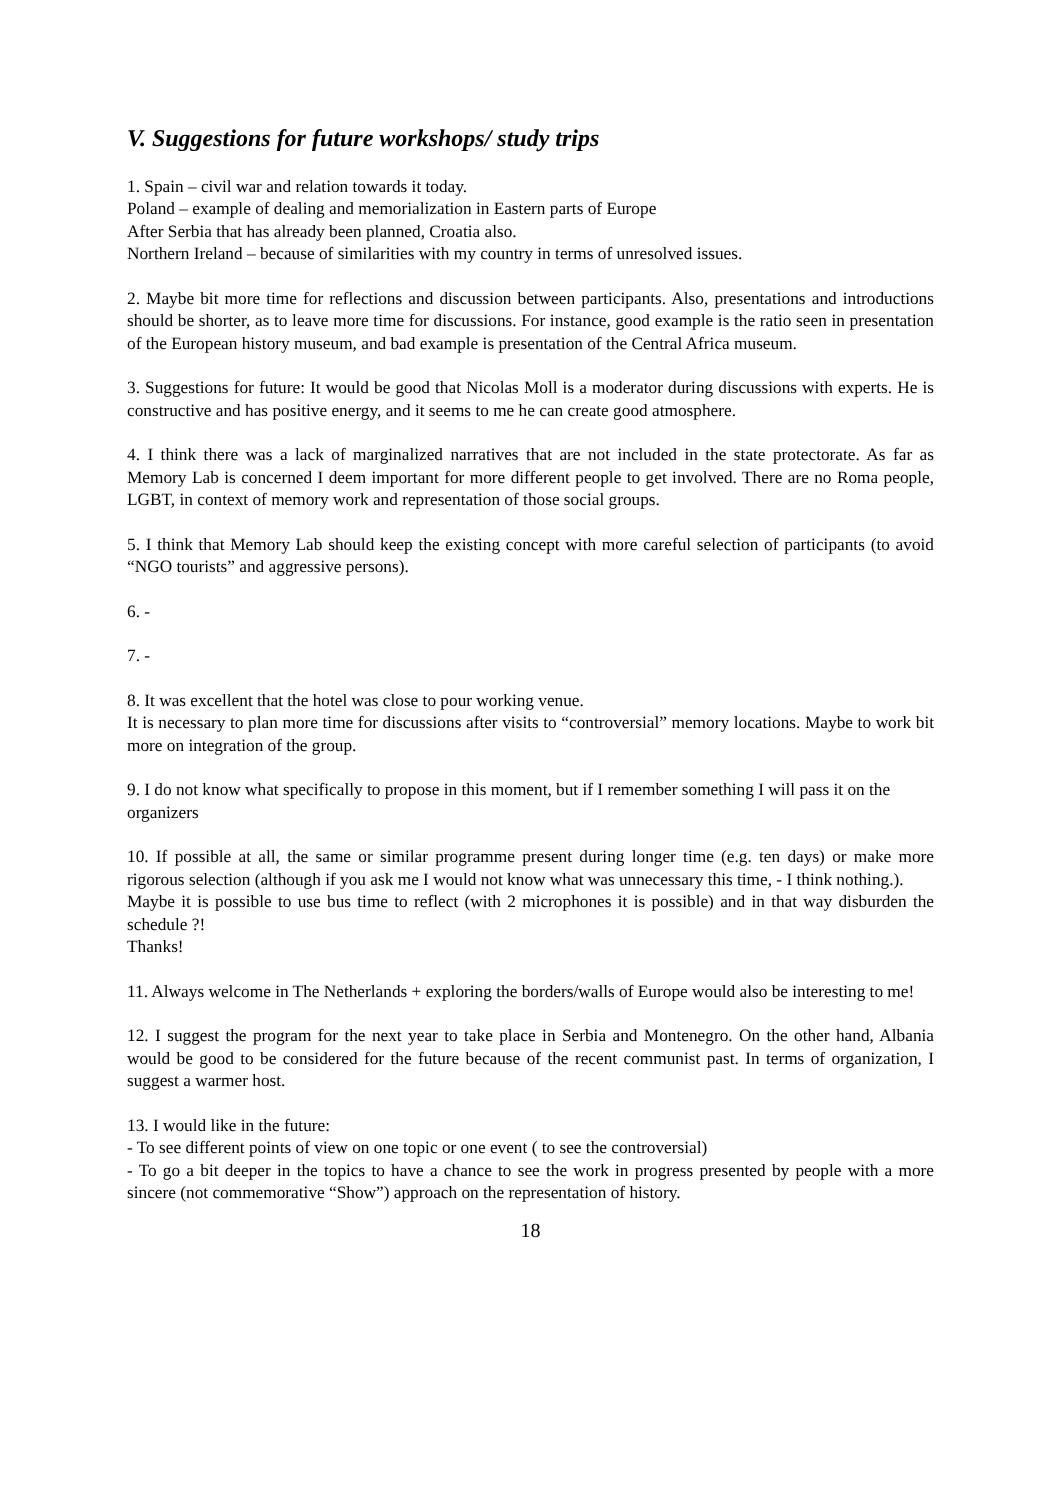V. Suggestions for future workshops/ study trips
1. Spain – civil war and relation towards it today.
Poland – example of dealing and memorialization in Eastern parts of Europe
After Serbia that has already been planned, Croatia also.
Northern Ireland – because of similarities with my country in terms of unresolved issues.
2. Maybe bit more time for reflections and discussion between participants. Also, presentations and introductions should be shorter, as to leave more time for discussions. For instance, good example is the ratio seen in presentation of the European history museum, and bad example is presentation of the Central Africa museum.
3. Suggestions for future: It would be good that Nicolas Moll is a moderator during discussions with experts. He is constructive and has positive energy, and it seems to me he can create good atmosphere.
4. I think there was a lack of marginalized narratives that are not included in the state protectorate. As far as Memory Lab is concerned I deem important for more different people to get involved. There are no Roma people, LGBT, in context of memory work and representation of those social groups.
5. I think that Memory Lab should keep the existing concept with more careful selection of participants (to avoid “NGO tourists” and aggressive persons).
6. -
7. -
8. It was excellent that the hotel was close to pour working venue.
It is necessary to plan more time for discussions after visits to “controversial” memory locations. Maybe to work bit more on integration of the group.
9. I do not know what specifically to propose in this moment, but if I remember something I will pass it on the organizers
10. If possible at all, the same or similar programme present during longer time (e.g. ten days) or make more rigorous selection (although if you ask me I would not know what was unnecessary this time, - I think nothing.).
Maybe it is possible to use bus time to reflect (with 2 microphones it is possible) and in that way disburden the schedule ?!
Thanks!
11. Always welcome in The Netherlands + exploring the borders/walls of Europe would also be interesting to me!
12. I suggest the program for the next year to take place in Serbia and Montenegro. On the other hand, Albania would be good to be considered for the future because of the recent communist past. In terms of organization, I suggest a warmer host.
13. I would like in the future:
- To see different points of view on one topic or one event ( to see the controversial)
- To go a bit deeper in the topics to have a chance to see the work in progress presented by people with a more sincere (not commemorative “Show”) approach on the representation of history.
18